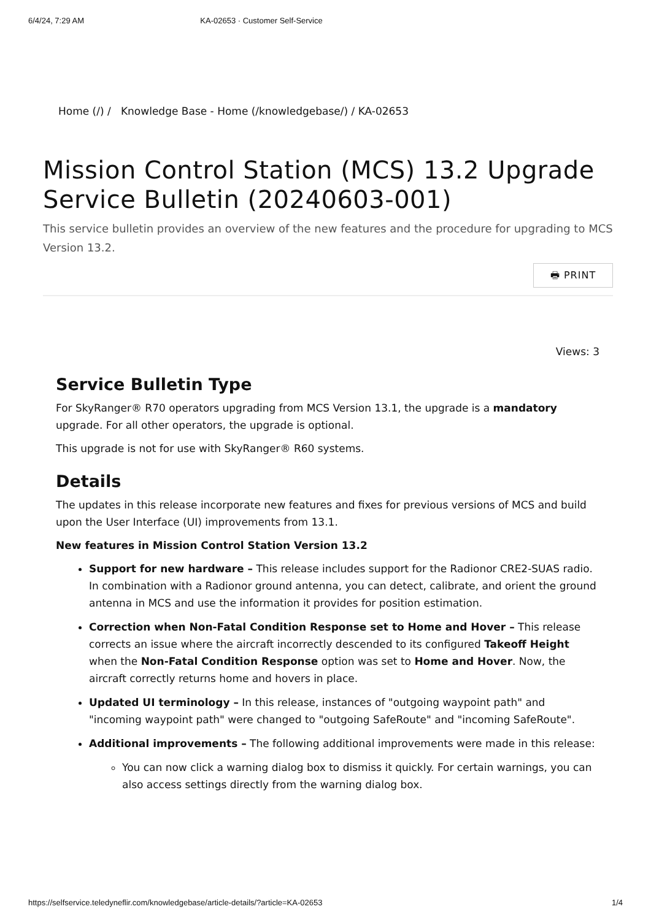6/4/24, 7:29 AM KA-02653 · Customer Self-Service
Home (/) / Knowledge Base - Home (/knowledgebase/) / KA-02653
Mission Control Station (MCS) 13.2 Upgrade Service Bulletin (20240603-001)
This service bulletin provides an overview of the new features and the procedure for upgrading to MCS Version 13.2.
🖶 PRINT
Views: 3
Service Bulletin Type
For SkyRanger® R70 operators upgrading from MCS Version 13.1, the upgrade is a mandatory upgrade. For all other operators, the upgrade is optional.
This upgrade is not for use with SkyRanger® R60 systems.
Details
The updates in this release incorporate new features and fixes for previous versions of MCS and build upon the User Interface (UI) improvements from 13.1.
New features in Mission Control Station Version 13.2
Support for new hardware – This release includes support for the Radionor CRE2-SUAS radio. In combination with a Radionor ground antenna, you can detect, calibrate, and orient the ground antenna in MCS and use the information it provides for position estimation.
Correction when Non-Fatal Condition Response set to Home and Hover – This release corrects an issue where the aircraft incorrectly descended to its configured Takeoff Height when the Non-Fatal Condition Response option was set to Home and Hover. Now, the aircraft correctly returns home and hovers in place.
Updated UI terminology – In this release, instances of "outgoing waypoint path" and "incoming waypoint path" were changed to "outgoing SafeRoute" and "incoming SafeRoute".
Additional improvements – The following additional improvements were made in this release:
You can now click a warning dialog box to dismiss it quickly. For certain warnings, you can also access settings directly from the warning dialog box.
https://selfservice.teledyneflir.com/knowledgebase/article-details/?article=KA-02653 1/4